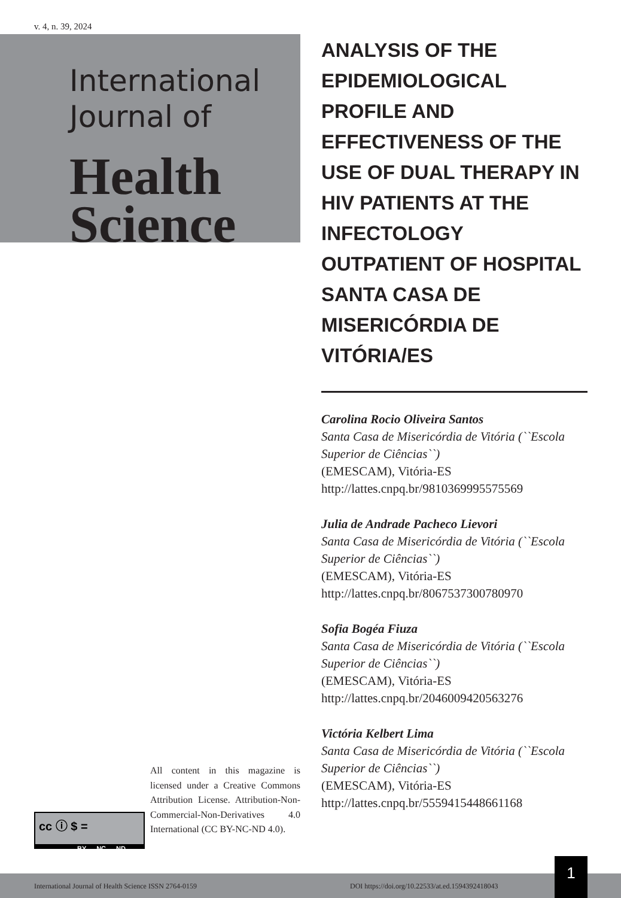v. 4, n. 39, 2024
International
Journal of
Health
Science
ANALYSIS OF THE EPIDEMIOLOGICAL PROFILE AND EFFECTIVENESS OF THE USE OF DUAL THERAPY IN HIV PATIENTS AT THE INFECTOLOGY OUTPATIENT OF HOSPITAL SANTA CASA DE MISERICÓRDIA DE VITÓRIA/ES
Carolina Rocio Oliveira Santos
Santa Casa de Misericórdia de Vitória (``Escola Superior de Ciências``)
(EMESCAM), Vitória-ES
http://lattes.cnpq.br/9810369995575569
Julia de Andrade Pacheco Lievori
Santa Casa de Misericórdia de Vitória (``Escola Superior de Ciências``)
(EMESCAM), Vitória-ES
http://lattes.cnpq.br/8067537300780970
Sofia Bogéa Fiuza
Santa Casa de Misericórdia de Vitória (``Escola Superior de Ciências``)
(EMESCAM), Vitória-ES
http://lattes.cnpq.br/2046009420563276
Victória Kelbert Lima
Santa Casa de Misericórdia de Vitória (``Escola Superior de Ciências``)
(EMESCAM), Vitória-ES
http://lattes.cnpq.br/5559415448661168
All content in this magazine is licensed under a Creative Commons Attribution License. Attribution-Non-Commercial-Non-Derivatives 4.0 International (CC BY-NC-ND 4.0).
cc ⓘ $ =
BY NC ND
International Journal of Health Science ISSN 2764-0159 DOI https://doi.org/10.22533/at.ed.1594392418043
1